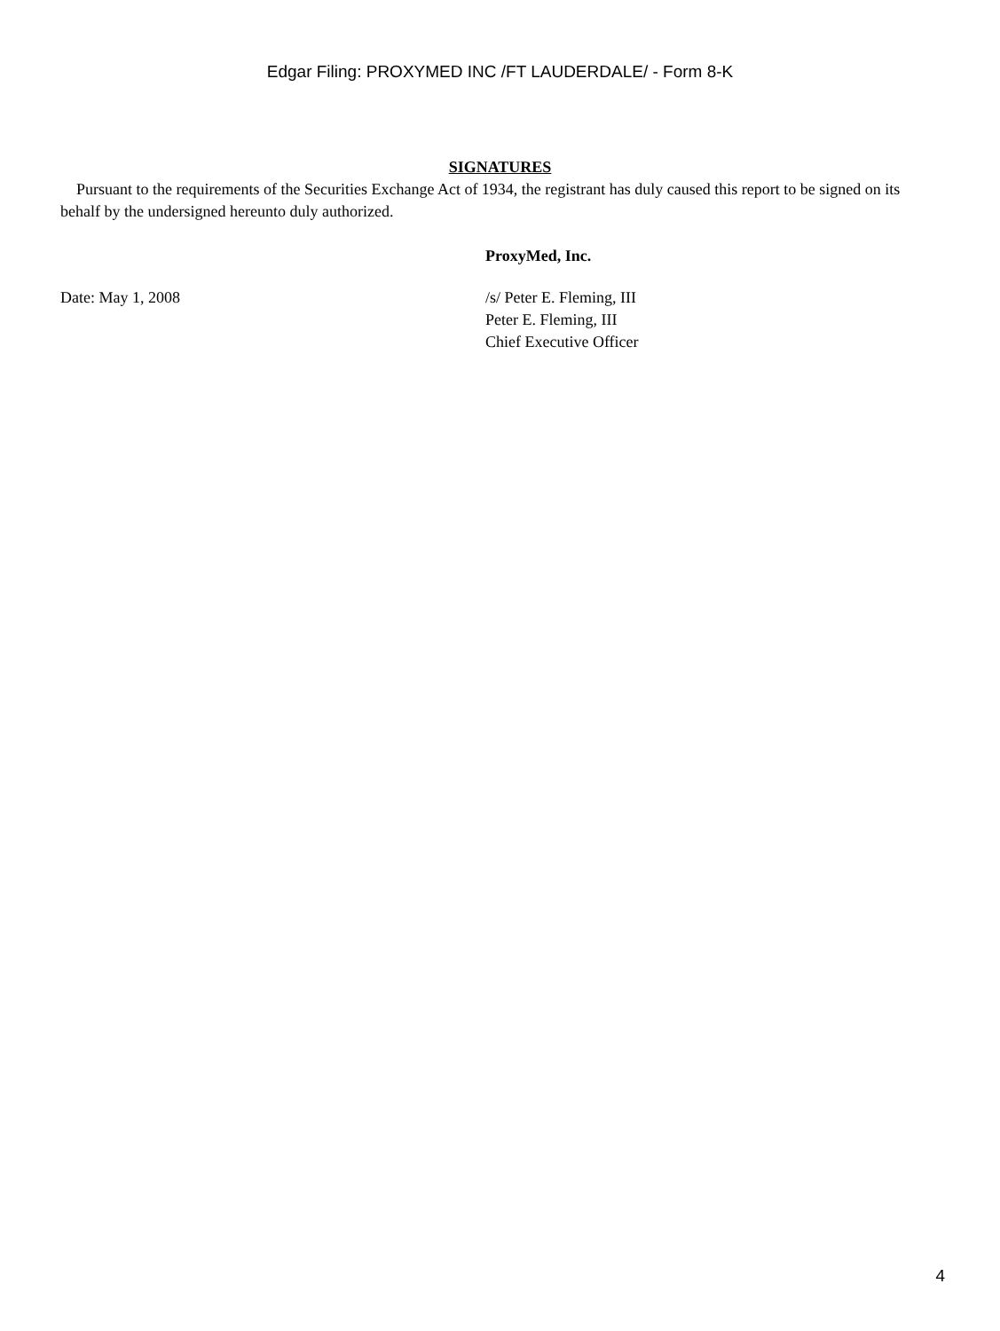Edgar Filing: PROXYMED INC /FT LAUDERDALE/ - Form 8-K
SIGNATURES
Pursuant to the requirements of the Securities Exchange Act of 1934, the registrant has duly caused this report to be signed on its behalf by the undersigned hereunto duly authorized.
ProxyMed, Inc.
Date: May 1, 2008 /s/ Peter E. Fleming, III
Peter E. Fleming, III
Chief Executive Officer
4